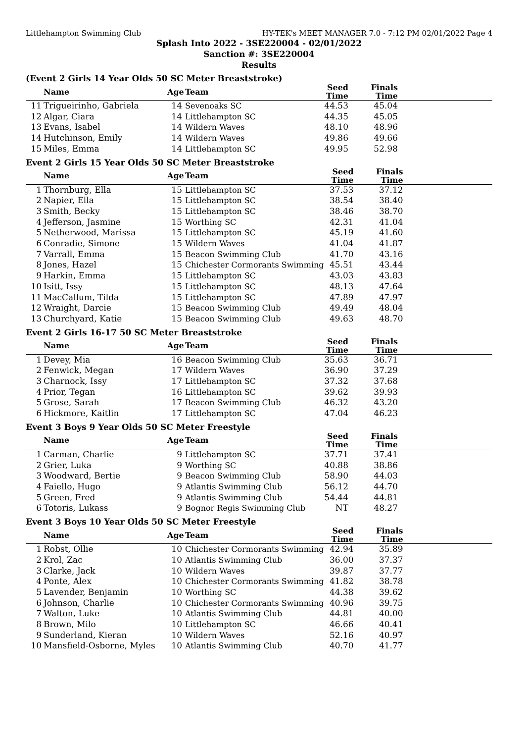Littlehampton Swimming Club HY-TEK's MEET MANAGER 7.0 - 7:12 PM 02/01/2022 Page 4
Splash Into 2022 - 3SE220004 - 02/01/2022
Sanction #: 3SE220004
Results
(Event 2 Girls 14 Year Olds 50 SC Meter Breaststroke)
| | Name | Age | Team | Seed Time | Finals Time | |
| --- | --- | --- | --- | --- | --- | --- |
| 11 | Trigueirinho, Gabriela | 14 | Sevenoaks SC | 44.53 | 45.04 | |
| 12 | Algar, Ciara | 14 | Littlehampton SC | 44.35 | 45.05 | |
| 13 | Evans, Isabel | 14 | Wildern Waves | 48.10 | 48.96 | |
| 14 | Hutchinson, Emily | 14 | Wildern Waves | 49.86 | 49.66 | |
| 15 | Miles, Emma | 14 | Littlehampton SC | 49.95 | 52.98 | |
Event 2 Girls 15 Year Olds 50 SC Meter Breaststroke
| | Name | Age | Team | Seed Time | Finals Time | |
| --- | --- | --- | --- | --- | --- | --- |
| 1 | Thornburg, Ella | 15 | Littlehampton SC | 37.53 | 37.12 | |
| 2 | Napier, Ella | 15 | Littlehampton SC | 38.54 | 38.40 | |
| 3 | Smith, Becky | 15 | Littlehampton SC | 38.46 | 38.70 | |
| 4 | Jefferson, Jasmine | 15 | Worthing SC | 42.31 | 41.04 | |
| 5 | Netherwood, Marissa | 15 | Littlehampton SC | 45.19 | 41.60 | |
| 6 | Conradie, Simone | 15 | Wildern Waves | 41.04 | 41.87 | |
| 7 | Varrall, Emma | 15 | Beacon Swimming Club | 41.70 | 43.16 | |
| 8 | Jones, Hazel | 15 | Chichester Cormorants Swimming | 45.51 | 43.44 | |
| 9 | Harkin, Emma | 15 | Littlehampton SC | 43.03 | 43.83 | |
| 10 | Isitt, Issy | 15 | Littlehampton SC | 48.13 | 47.64 | |
| 11 | MacCallum, Tilda | 15 | Littlehampton SC | 47.89 | 47.97 | |
| 12 | Wraight, Darcie | 15 | Beacon Swimming Club | 49.49 | 48.04 | |
| 13 | Churchyard, Katie | 15 | Beacon Swimming Club | 49.63 | 48.70 | |
Event 2 Girls 16-17 50 SC Meter Breaststroke
| | Name | Age | Team | Seed Time | Finals Time | |
| --- | --- | --- | --- | --- | --- | --- |
| 1 | Devey, Mia | 16 | Beacon Swimming Club | 35.63 | 36.71 | |
| 2 | Fenwick, Megan | 17 | Wildern Waves | 36.90 | 37.29 | |
| 3 | Charnock, Issy | 17 | Littlehampton SC | 37.32 | 37.68 | |
| 4 | Prior, Tegan | 16 | Littlehampton SC | 39.62 | 39.93 | |
| 5 | Grose, Sarah | 17 | Beacon Swimming Club | 46.32 | 43.20 | |
| 6 | Hickmore, Kaitlin | 17 | Littlehampton SC | 47.04 | 46.23 | |
Event 3 Boys 9 Year Olds 50 SC Meter Freestyle
| | Name | Age | Team | Seed Time | Finals Time | |
| --- | --- | --- | --- | --- | --- | --- |
| 1 | Carman, Charlie | 9 | Littlehampton SC | 37.71 | 37.41 | |
| 2 | Grier, Luka | 9 | Worthing SC | 40.88 | 38.86 | |
| 3 | Woodward, Bertie | 9 | Beacon Swimming Club | 58.90 | 44.03 | |
| 4 | Faiello, Hugo | 9 | Atlantis Swimming Club | 56.12 | 44.70 | |
| 5 | Green, Fred | 9 | Atlantis Swimming Club | 54.44 | 44.81 | |
| 6 | Totoris, Lukass | 9 | Bognor Regis Swimming Club | NT | 48.27 | |
Event 3 Boys 10 Year Olds 50 SC Meter Freestyle
| | Name | Age | Team | Seed Time | Finals Time | |
| --- | --- | --- | --- | --- | --- | --- |
| 1 | Robst, Ollie | 10 | Chichester Cormorants Swimming | 42.94 | 35.89 | |
| 2 | Krol, Zac | 10 | Atlantis Swimming Club | 36.00 | 37.37 | |
| 3 | Clarke, Jack | 10 | Wildern Waves | 39.87 | 37.77 | |
| 4 | Ponte, Alex | 10 | Chichester Cormorants Swimming | 41.82 | 38.78 | |
| 5 | Lavender, Benjamin | 10 | Worthing SC | 44.38 | 39.62 | |
| 6 | Johnson, Charlie | 10 | Chichester Cormorants Swimming | 40.96 | 39.75 | |
| 7 | Walton, Luke | 10 | Atlantis Swimming Club | 44.81 | 40.00 | |
| 8 | Brown, Milo | 10 | Littlehampton SC | 46.66 | 40.41 | |
| 9 | Sunderland, Kieran | 10 | Wildern Waves | 52.16 | 40.97 | |
| 10 | Mansfield-Osborne, Myles | 10 | Atlantis Swimming Club | 40.70 | 41.77 | |